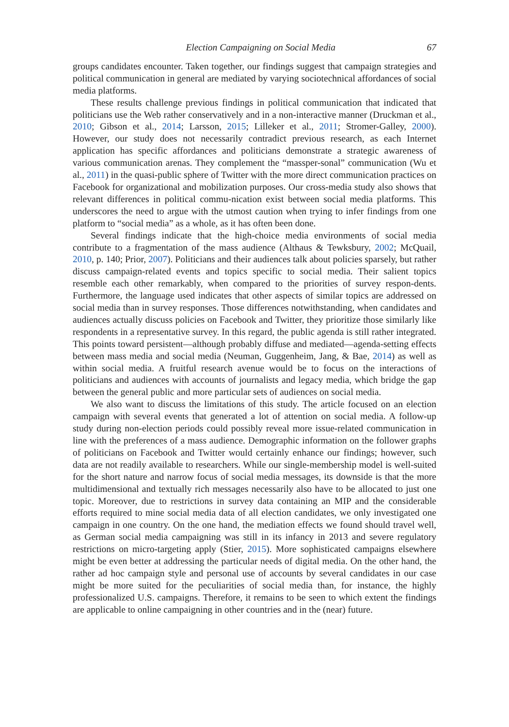Election Campaigning on Social Media 67
groups candidates encounter. Taken together, our findings suggest that campaign strategies and political communication in general are mediated by varying sociotechnical affordances of social media platforms.
These results challenge previous findings in political communication that indicated that politicians use the Web rather conservatively and in a non-interactive manner (Druckman et al., 2010; Gibson et al., 2014; Larsson, 2015; Lilleker et al., 2011; Stromer-Galley, 2000). However, our study does not necessarily contradict previous research, as each Internet application has specific affordances and politicians demonstrate a strategic awareness of various communication arenas. They complement the “massper-sonal” communication (Wu et al., 2011) in the quasi-public sphere of Twitter with the more direct communication practices on Facebook for organizational and mobilization purposes. Our cross-media study also shows that relevant differences in political commu-nication exist between social media platforms. This underscores the need to argue with the utmost caution when trying to infer findings from one platform to “social media” as a whole, as it has often been done.
Several findings indicate that the high-choice media environments of social media contribute to a fragmentation of the mass audience (Althaus & Tewksbury, 2002; McQuail, 2010, p. 140; Prior, 2007). Politicians and their audiences talk about policies sparsely, but rather discuss campaign-related events and topics specific to social media. Their salient topics resemble each other remarkably, when compared to the priorities of survey respon-dents. Furthermore, the language used indicates that other aspects of similar topics are addressed on social media than in survey responses. Those differences notwithstanding, when candidates and audiences actually discuss policies on Facebook and Twitter, they prioritize those similarly like respondents in a representative survey. In this regard, the public agenda is still rather integrated. This points toward persistent—although probably diffuse and mediated—agenda-setting effects between mass media and social media (Neuman, Guggenheim, Jang, & Bae, 2014) as well as within social media. A fruitful research avenue would be to focus on the interactions of politicians and audiences with accounts of journalists and legacy media, which bridge the gap between the general public and more particular sets of audiences on social media.
We also want to discuss the limitations of this study. The article focused on an election campaign with several events that generated a lot of attention on social media. A follow-up study during non-election periods could possibly reveal more issue-related communication in line with the preferences of a mass audience. Demographic information on the follower graphs of politicians on Facebook and Twitter would certainly enhance our findings; however, such data are not readily available to researchers. While our single-membership model is well-suited for the short nature and narrow focus of social media messages, its downside is that the more multidimensional and textually rich messages necessarily also have to be allocated to just one topic. Moreover, due to restrictions in survey data containing an MIP and the considerable efforts required to mine social media data of all election candidates, we only investigated one campaign in one country. On the one hand, the mediation effects we found should travel well, as German social media campaigning was still in its infancy in 2013 and severe regulatory restrictions on micro-targeting apply (Stier, 2015). More sophisticated campaigns elsewhere might be even better at addressing the particular needs of digital media. On the other hand, the rather ad hoc campaign style and personal use of accounts by several candidates in our case might be more suited for the peculiarities of social media than, for instance, the highly professionalized U.S. campaigns. Therefore, it remains to be seen to which extent the findings are applicable to online campaigning in other countries and in the (near) future.